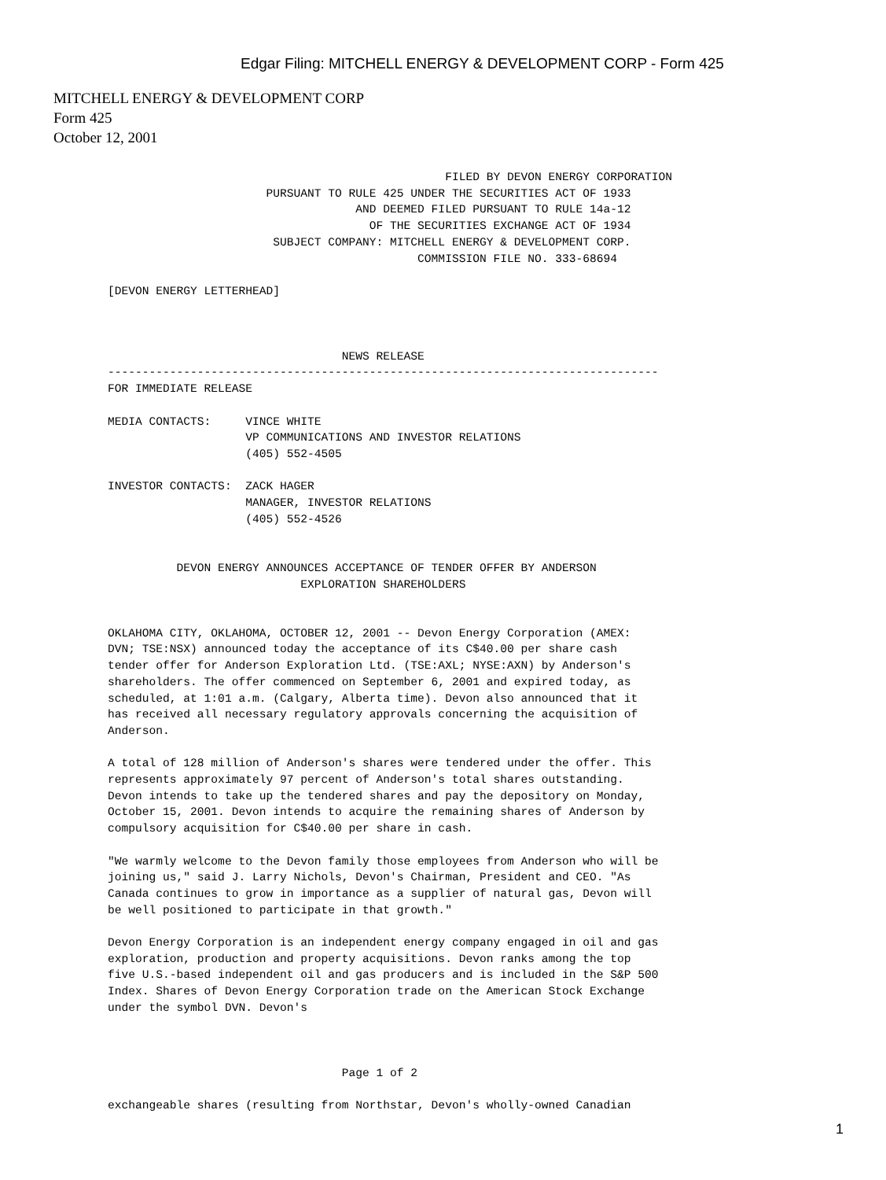Edgar Filing: MITCHELL ENERGY & DEVELOPMENT CORP - Form 425
MITCHELL ENERGY & DEVELOPMENT CORP
Form 425
October 12, 2001
                                                 FILED BY DEVON ENERGY CORPORATION
                       PURSUANT TO RULE 425 UNDER THE SECURITIES ACT OF 1933
                                    AND DEEMED FILED PURSUANT TO RULE 14a-12
                                      OF THE SECURITIES EXCHANGE ACT OF 1934
                        SUBJECT COMPANY: MITCHELL ENERGY & DEVELOPMENT CORP.
                                             COMMISSION FILE NO. 333-68694

[DEVON ENERGY LETTERHEAD]



                                  NEWS RELEASE
--------------------------------------------------------------------------------
FOR IMMEDIATE RELEASE

MEDIA CONTACTS:     VINCE WHITE
                    VP COMMUNICATIONS AND INVESTOR RELATIONS
                    (405) 552-4505

INVESTOR CONTACTS:  ZACK HAGER
                    MANAGER, INVESTOR RELATIONS
                    (405) 552-4526


          DEVON ENERGY ANNOUNCES ACCEPTANCE OF TENDER OFFER BY ANDERSON
                            EXPLORATION SHAREHOLDERS


OKLAHOMA CITY, OKLAHOMA, OCTOBER 12, 2001 -- Devon Energy Corporation (AMEX:
DVN; TSE:NSX) announced today the acceptance of its C$40.00 per share cash
tender offer for Anderson Exploration Ltd. (TSE:AXL; NYSE:AXN) by Anderson's
shareholders. The offer commenced on September 6, 2001 and expired today, as
scheduled, at 1:01 a.m. (Calgary, Alberta time). Devon also announced that it
has received all necessary regulatory approvals concerning the acquisition of
Anderson.

A total of 128 million of Anderson's shares were tendered under the offer. This
represents approximately 97 percent of Anderson's total shares outstanding.
Devon intends to take up the tendered shares and pay the depository on Monday,
October 15, 2001. Devon intends to acquire the remaining shares of Anderson by
compulsory acquisition for C$40.00 per share in cash.

"We warmly welcome to the Devon family those employees from Anderson who will be
joining us," said J. Larry Nichols, Devon's Chairman, President and CEO. "As
Canada continues to grow in importance as a supplier of natural gas, Devon will
be well positioned to participate in that growth."

Devon Energy Corporation is an independent energy company engaged in oil and gas
exploration, production and property acquisitions. Devon ranks among the top
five U.S.-based independent oil and gas producers and is included in the S&P 500
Index. Shares of Devon Energy Corporation trade on the American Stock Exchange
under the symbol DVN. Devon's



                                  Page 1 of 2

exchangeable shares (resulting from Northstar, Devon's wholly-owned Canadian
1